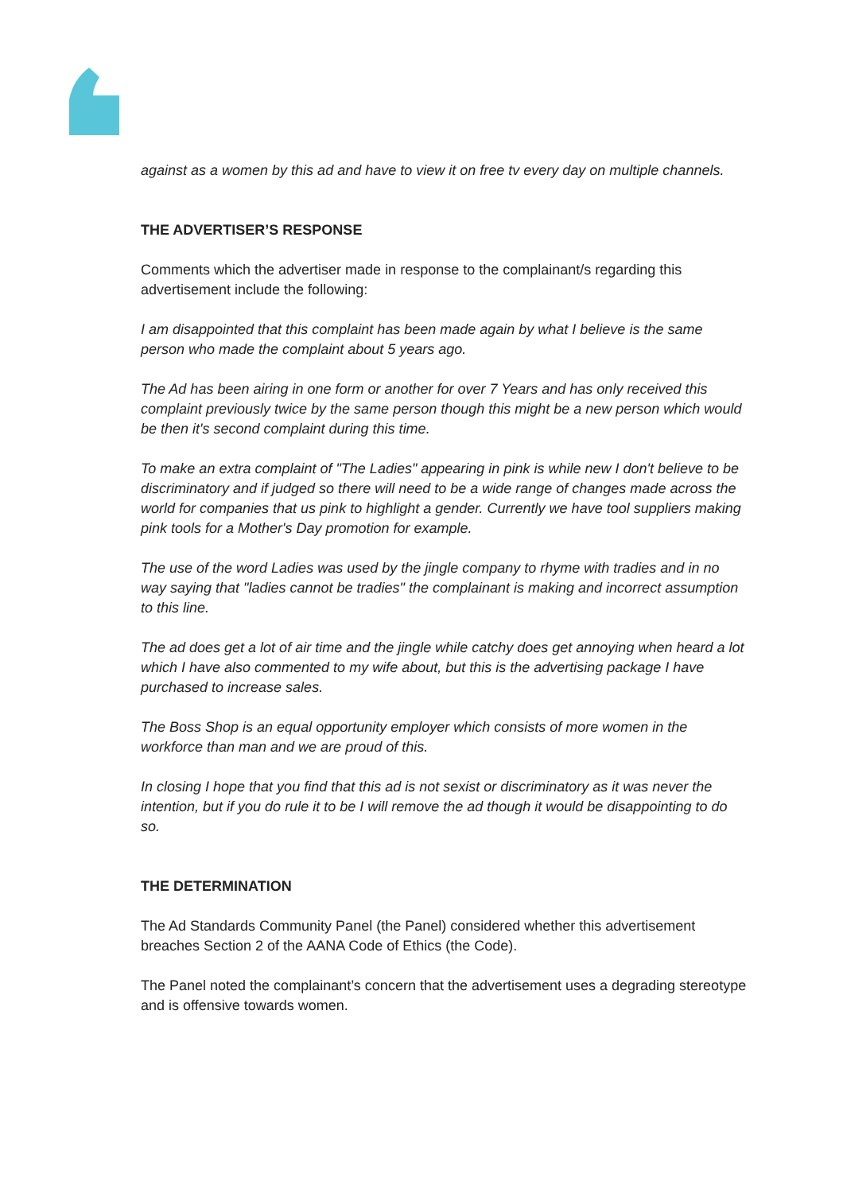against as a women by this ad and have to view it on free tv every day on multiple channels.
THE ADVERTISER’S RESPONSE
Comments which the advertiser made in response to the complainant/s regarding this advertisement include the following:
I am disappointed that this complaint has been made again by what I believe is the same person who made the complaint about 5 years ago.
The Ad has been airing in one form or another for over 7 Years and has only received this complaint previously twice by the same person though this might be a new person which would be then it's second complaint during this time.
To make an extra complaint of "The Ladies" appearing in pink is while new I don't believe to be discriminatory and if judged so there will need to be a wide range of changes made across the world for companies that us pink to highlight a gender. Currently we have tool suppliers making pink tools for a Mother's Day promotion for example.
The use of the word Ladies was used by the jingle company to rhyme with tradies and in no way saying that "ladies cannot be tradies" the complainant is making and incorrect assumption to this line.
The ad does get a lot of air time and the jingle while catchy does get annoying when heard a lot which I have also commented to my wife about, but this is the advertising package I have purchased to increase sales.
The Boss Shop is an equal opportunity employer which consists of more women in the workforce than man and we are proud of this.
In closing I hope that you find that this ad is not sexist or discriminatory as it was never the intention, but if you do rule it to be I will remove the ad though it would be disappointing to do so.
THE DETERMINATION
The Ad Standards Community Panel (the Panel) considered whether this advertisement breaches Section 2 of the AANA Code of Ethics (the Code).
The Panel noted the complainant’s concern that the advertisement uses a degrading stereotype and is offensive towards women.